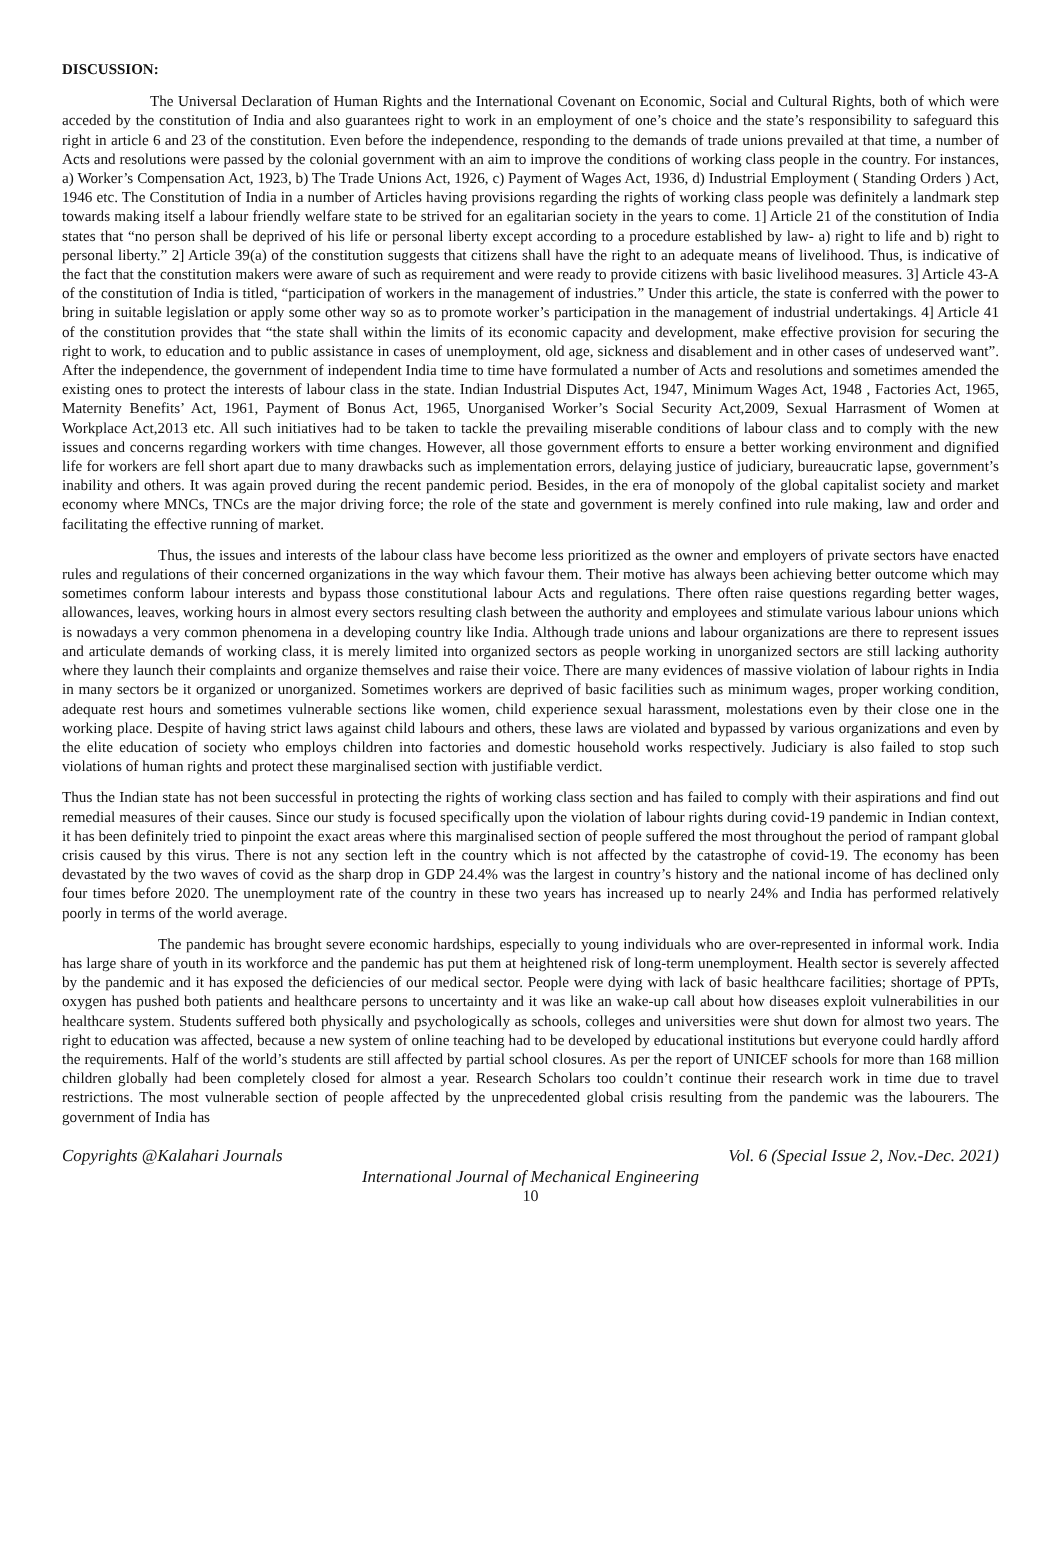DISCUSSION:
The Universal Declaration of Human Rights and the International Covenant on Economic, Social and Cultural Rights, both of which were acceded by the constitution of India and also guarantees right to work in an employment of one’s choice and the state’s responsibility to safeguard this right in article 6 and 23 of the constitution. Even before the independence, responding to the demands of trade unions prevailed at that time, a number of Acts and resolutions were passed by the colonial government with an aim to improve the conditions of working class people in the country. For instances, a) Worker’s Compensation Act, 1923, b) The Trade Unions Act, 1926, c) Payment of Wages Act, 1936, d) Industrial Employment ( Standing Orders ) Act, 1946 etc. The Constitution of India in a number of Articles having provisions regarding the rights of working class people was definitely a landmark step towards making itself a labour friendly welfare state to be strived for an egalitarian society in the years to come. 1] Article 21 of the constitution of India states that “no person shall be deprived of his life or personal liberty except according to a procedure established by law- a) right to life and b) right to personal liberty.” 2] Article 39(a) of the constitution suggests that citizens shall have the right to an adequate means of livelihood. Thus, is indicative of the fact that the constitution makers were aware of such as requirement and were ready to provide citizens with basic livelihood measures. 3] Article 43-A of the constitution of India is titled, “participation of workers in the management of industries.” Under this article, the state is conferred with the power to bring in suitable legislation or apply some other way so as to promote worker’s participation in the management of industrial undertakings. 4] Article 41 of the constitution provides that “the state shall within the limits of its economic capacity and development, make effective provision for securing the right to work, to education and to public assistance in cases of unemployment, old age, sickness and disablement and in other cases of undeserved want”. After the independence, the government of independent India time to time have formulated a number of Acts and resolutions and sometimes amended the existing ones to protect the interests of labour class in the state. Indian Industrial Disputes Act, 1947, Minimum Wages Act, 1948 , Factories Act, 1965, Maternity Benefits’ Act, 1961, Payment of Bonus Act, 1965, Unorganised Worker’s Social Security Act,2009, Sexual Harrasment of Women at Workplace Act,2013 etc. All such initiatives had to be taken to tackle the prevailing miserable conditions of labour class and to comply with the new issues and concerns regarding workers with time changes. However, all those government efforts to ensure a better working environment and dignified life for workers are fell short apart due to many drawbacks such as implementation errors, delaying justice of judiciary, bureaucratic lapse, government’s inability and others. It was again proved during the recent pandemic period. Besides, in the era of monopoly of the global capitalist society and market economy where MNCs, TNCs are the major driving force; the role of the state and government is merely confined into rule making, law and order and facilitating the effective running of market.
Thus, the issues and interests of the labour class have become less prioritized as the owner and employers of private sectors have enacted rules and regulations of their concerned organizations in the way which favour them. Their motive has always been achieving better outcome which may sometimes conform labour interests and bypass those constitutional labour Acts and regulations. There often raise questions regarding better wages, allowances, leaves, working hours in almost every sectors resulting clash between the authority and employees and stimulate various labour unions which is nowadays a very common phenomena in a developing country like India. Although trade unions and labour organizations are there to represent issues and articulate demands of working class, it is merely limited into organized sectors as people working in unorganized sectors are still lacking authority where they launch their complaints and organize themselves and raise their voice. There are many evidences of massive violation of labour rights in India in many sectors be it organized or unorganized. Sometimes workers are deprived of basic facilities such as minimum wages, proper working condition, adequate rest hours and sometimes vulnerable sections like women, child experience sexual harassment, molestations even by their close one in the working place. Despite of having strict laws against child labours and others, these laws are violated and bypassed by various organizations and even by the elite education of society who employs children into factories and domestic household works respectively. Judiciary is also failed to stop such violations of human rights and protect these marginalised section with justifiable verdict.
Thus the Indian state has not been successful in protecting the rights of working class section and has failed to comply with their aspirations and find out remedial measures of their causes. Since our study is focused specifically upon the violation of labour rights during covid-19 pandemic in Indian context, it has been definitely tried to pinpoint the exact areas where this marginalised section of people suffered the most throughout the period of rampant global crisis caused by this virus. There is not any section left in the country which is not affected by the catastrophe of covid-19. The economy has been devastated by the two waves of covid as the sharp drop in GDP 24.4% was the largest in country’s history and the national income of has declined only four times before 2020. The unemployment rate of the country in these two years has increased up to nearly 24% and India has performed relatively poorly in terms of the world average.
The pandemic has brought severe economic hardships, especially to young individuals who are over-represented in informal work. India has large share of youth in its workforce and the pandemic has put them at heightened risk of long-term unemployment. Health sector is severely affected by the pandemic and it has exposed the deficiencies of our medical sector. People were dying with lack of basic healthcare facilities; shortage of PPTs, oxygen has pushed both patients and healthcare persons to uncertainty and it was like an wake-up call about how diseases exploit vulnerabilities in our healthcare system. Students suffered both physically and psychologically as schools, colleges and universities were shut down for almost two years. The right to education was affected, because a new system of online teaching had to be developed by educational institutions but everyone could hardly afford the requirements. Half of the world’s students are still affected by partial school closures. As per the report of UNICEF schools for more than 168 million children globally had been completely closed for almost a year. Research Scholars too couldn’t continue their research work in time due to travel restrictions. The most vulnerable section of people affected by the unprecedented global crisis resulting from the pandemic was the labourers. The government of India has
Copyrights @Kalahari Journals Vol. 6 (Special Issue 2, Nov.-Dec. 2021)
International Journal of Mechanical Engineering
10